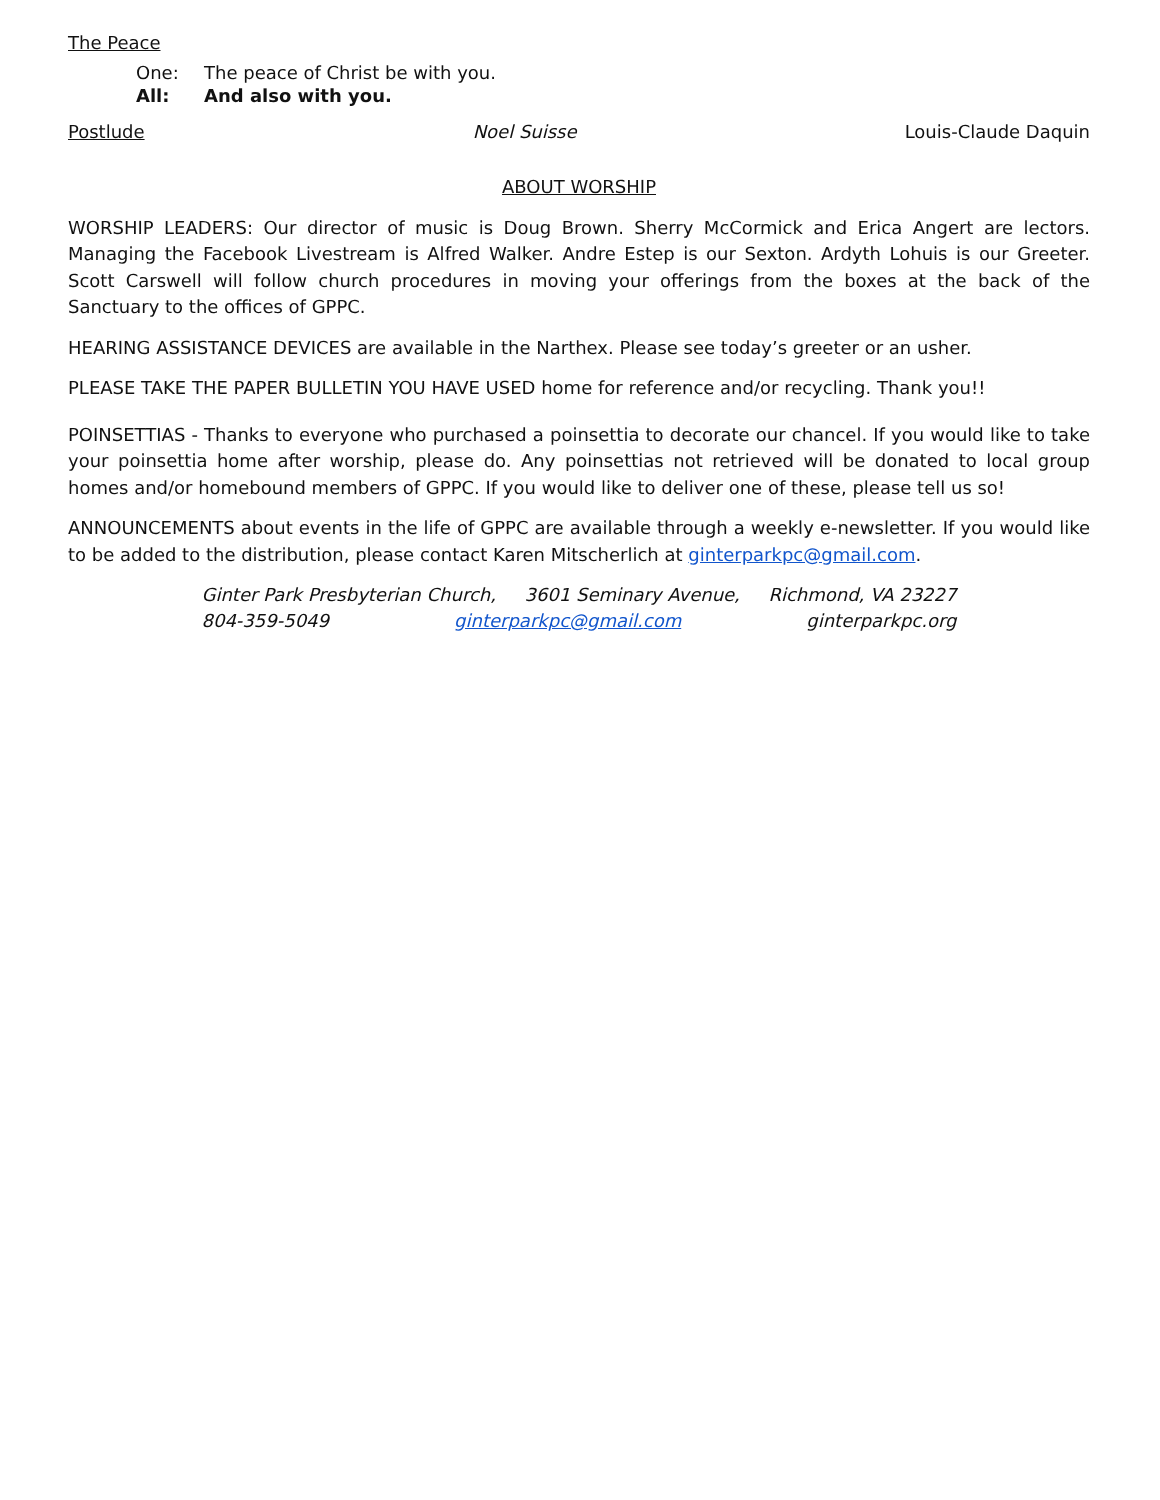The Peace
One: The peace of Christ be with you.
All: And also with you.
Postlude Noel Suisse Louis-Claude Daquin
ABOUT WORSHIP
WORSHIP LEADERS: Our director of music is Doug Brown. Sherry McCormick and Erica Angert are lectors. Managing the Facebook Livestream is Alfred Walker. Andre Estep is our Sexton. Ardyth Lohuis is our Greeter. Scott Carswell will follow church procedures in moving your offerings from the boxes at the back of the Sanctuary to the offices of GPPC.
HEARING ASSISTANCE DEVICES are available in the Narthex. Please see today’s greeter or an usher.
PLEASE TAKE THE PAPER BULLETIN YOU HAVE USED home for reference and/or recycling. Thank you!!
POINSETTIAS - Thanks to everyone who purchased a poinsettia to decorate our chancel. If you would like to take your poinsettia home after worship, please do. Any poinsettias not retrieved will be donated to local group homes and/or homebound members of GPPC. If you would like to deliver one of these, please tell us so!
ANNOUNCEMENTS about events in the life of GPPC are available through a weekly e-newsletter. If you would like to be added to the distribution, please contact Karen Mitscherlich at ginterparkpc@gmail.com.
Ginter Park Presbyterian Church, 3601 Seminary Avenue, Richmond, VA 23227
804-359-5049 ginterparkpc@gmail.com ginterparkpc.org